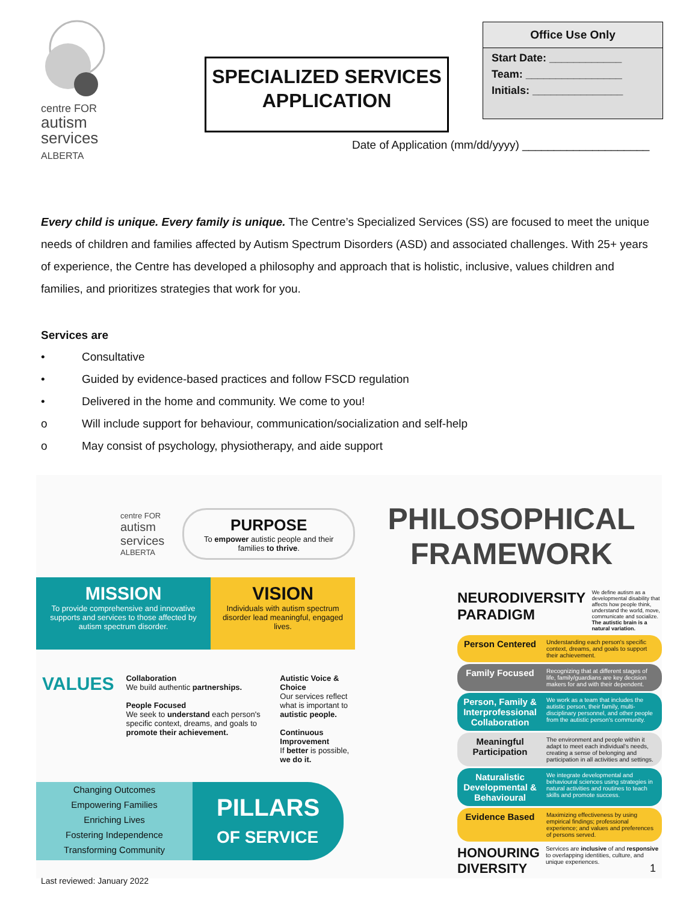centre FOR
autism
services
ALBERTA
SPECIALIZED SERVICES
APPLICATION
Office Use Only
Start Date: ____________
Team: ________________
Initials: _______________
Date of Application (mm/dd/yyyy) ____________________
Every child is unique. Every family is unique. The Centre’s Specialized Services (SS) are focused to meet the unique needs of children and families affected by Autism Spectrum Disorders (ASD) and associated challenges. With 25+ years of experience, the Centre has developed a philosophy and approach that is holistic, inclusive, values children and families, and prioritizes strategies that work for you.
Services are
• Consultative
• Guided by evidence-based practices and follow FSCD regulation
• Delivered in the home and community. We come to you!
o Will include support for behaviour, communication/socialization and self-help
o May consist of psychology, physiotherapy, and aide support
centre FOR
autism
services
ALBERTA
PURPOSE
To empower autistic people and their families to thrive.
MISSION
To provide comprehensive and innovative supports and services to those affected by autism spectrum disorder.
VISION
Individuals with autism spectrum disorder lead meaningful, engaged lives.
VALUES
Collaboration
We build authentic partnerships.
People Focused
We seek to understand each person's specific context, dreams, and goals to promote their achievement.
Autistic Voice & Choice
Our services reflect what is important to autistic people.
Continuous Improvement
If better is possible, we do it.
Changing Outcomes
Empowering Families
Enriching Lives
Fostering Independence
Transforming Community
PILLARS
OF SERVICE
PHILOSOPHICAL
FRAMEWORK
NEURODIVERSITY
PARADIGM We define autism as a developmental disability that affects how people think, understand the world, move, communicate and socialize. The autistic brain is a natural variation.
Person Centered Understanding each person's specific context, dreams, and goals to support their achievement.
Family Focused Recognizing that at different stages of life, family/guardians are key decision makers for and with their dependent.
Person, Family & Interprofessional Collaboration We work as a team that includes the autistic person, their family, multi-disciplinary personnel, and other people from the autistic person's community.
Meaningful Participation The environment and people within it adapt to meet each individual's needs, creating a sense of belonging and participation in all activities and settings.
Naturalistic Developmental & Behavioural We integrate developmental and behavioural sciences using strategies in natural activities and routines to teach skills and promote success.
Evidence Based Maximizing effectiveness by using empirical findings; professional experience; and values and preferences of persons served.
HONOURING
DIVERSITY Services are inclusive of and responsive to overlapping identities, culture, and unique experiences.
1
Last reviewed: January 2022